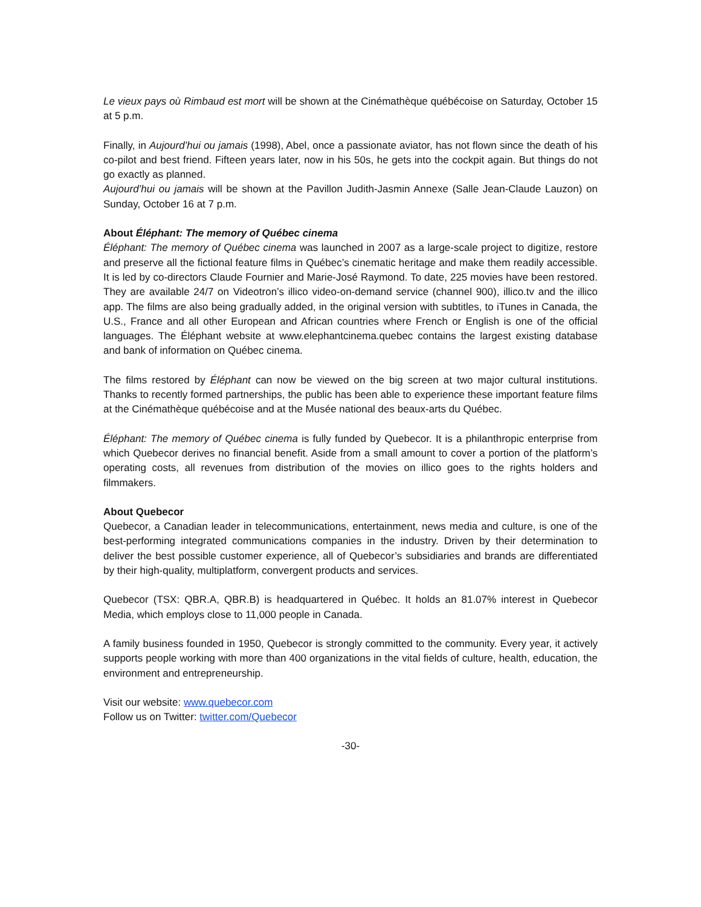Le vieux pays où Rimbaud est mort will be shown at the Cinémathèque québécoise on Saturday, October 15 at 5 p.m.
Finally, in Aujourd’hui ou jamais (1998), Abel, once a passionate aviator, has not flown since the death of his co-pilot and best friend. Fifteen years later, now in his 50s, he gets into the cockpit again. But things do not go exactly as planned.
Aujourd’hui ou jamais will be shown at the Pavillon Judith-Jasmin Annexe (Salle Jean-Claude Lauzon) on Sunday, October 16 at 7 p.m.
About Éléphant: The memory of Québec cinema
Éléphant: The memory of Québec cinema was launched in 2007 as a large-scale project to digitize, restore and preserve all the fictional feature films in Québec’s cinematic heritage and make them readily accessible. It is led by co-directors Claude Fournier and Marie-José Raymond. To date, 225 movies have been restored. They are available 24/7 on Videotron’s illico video-on-demand service (channel 900), illico.tv and the illico app. The films are also being gradually added, in the original version with subtitles, to iTunes in Canada, the U.S., France and all other European and African countries where French or English is one of the official languages. The Éléphant website at www.elephantcinema.quebec contains the largest existing database and bank of information on Québec cinema.
The films restored by Éléphant can now be viewed on the big screen at two major cultural institutions. Thanks to recently formed partnerships, the public has been able to experience these important feature films at the Cinémathèque québécoise and at the Musée national des beaux-arts du Québec.
Éléphant: The memory of Québec cinema is fully funded by Quebecor. It is a philanthropic enterprise from which Quebecor derives no financial benefit. Aside from a small amount to cover a portion of the platform’s operating costs, all revenues from distribution of the movies on illico goes to the rights holders and filmmakers.
About Quebecor
Quebecor, a Canadian leader in telecommunications, entertainment, news media and culture, is one of the best-performing integrated communications companies in the industry. Driven by their determination to deliver the best possible customer experience, all of Quebecor’s subsidiaries and brands are differentiated by their high-quality, multiplatform, convergent products and services.
Quebecor (TSX: QBR.A, QBR.B) is headquartered in Québec. It holds an 81.07% interest in Quebecor Media, which employs close to 11,000 people in Canada.
A family business founded in 1950, Quebecor is strongly committed to the community. Every year, it actively supports people working with more than 400 organizations in the vital fields of culture, health, education, the environment and entrepreneurship.
Visit our website: www.quebecor.com
Follow us on Twitter: twitter.com/Quebecor
-30-